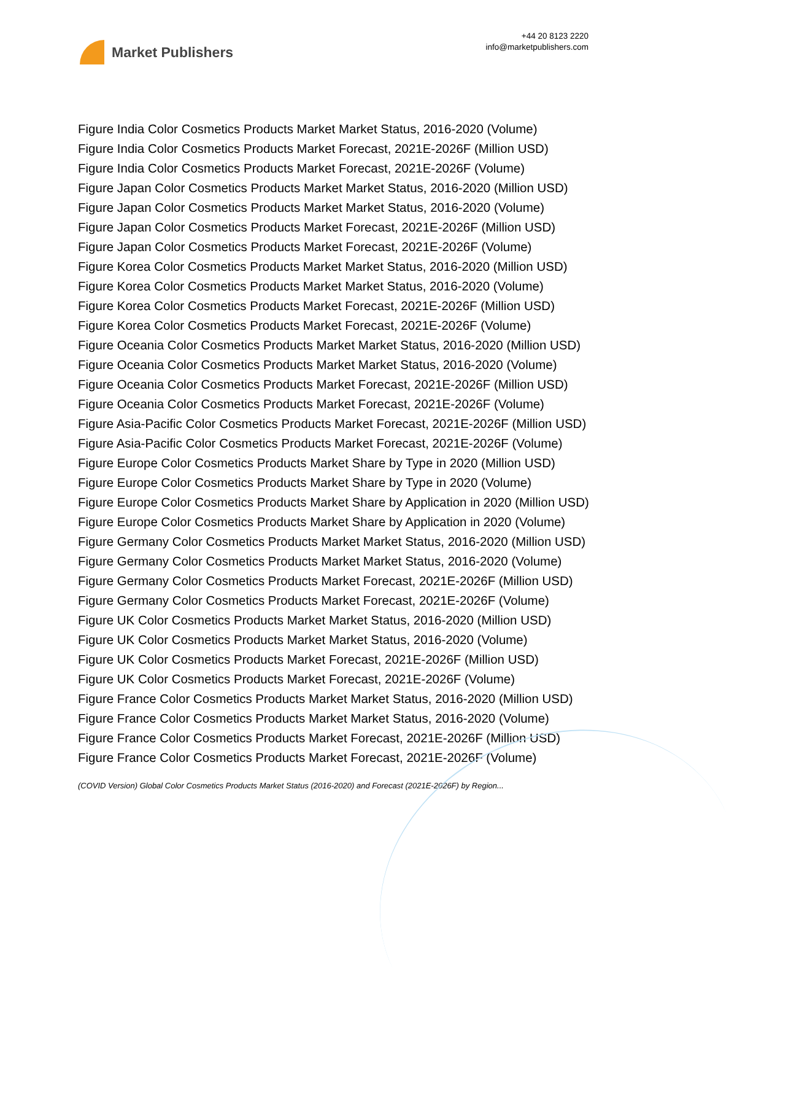Market Publishers
+44 20 8123 2220
info@marketpublishers.com
Figure India Color Cosmetics Products Market Market Status, 2016-2020 (Volume)
Figure India Color Cosmetics Products Market Forecast, 2021E-2026F (Million USD)
Figure India Color Cosmetics Products Market Forecast, 2021E-2026F (Volume)
Figure Japan Color Cosmetics Products Market Market Status, 2016-2020 (Million USD)
Figure Japan Color Cosmetics Products Market Market Status, 2016-2020 (Volume)
Figure Japan Color Cosmetics Products Market Forecast, 2021E-2026F (Million USD)
Figure Japan Color Cosmetics Products Market Forecast, 2021E-2026F (Volume)
Figure Korea Color Cosmetics Products Market Market Status, 2016-2020 (Million USD)
Figure Korea Color Cosmetics Products Market Market Status, 2016-2020 (Volume)
Figure Korea Color Cosmetics Products Market Forecast, 2021E-2026F (Million USD)
Figure Korea Color Cosmetics Products Market Forecast, 2021E-2026F (Volume)
Figure Oceania Color Cosmetics Products Market Market Status, 2016-2020 (Million USD)
Figure Oceania Color Cosmetics Products Market Market Status, 2016-2020 (Volume)
Figure Oceania Color Cosmetics Products Market Forecast, 2021E-2026F (Million USD)
Figure Oceania Color Cosmetics Products Market Forecast, 2021E-2026F (Volume)
Figure Asia-Pacific Color Cosmetics Products Market Forecast, 2021E-2026F (Million USD)
Figure Asia-Pacific Color Cosmetics Products Market Forecast, 2021E-2026F (Volume)
Figure Europe Color Cosmetics Products Market Share by Type in 2020 (Million USD)
Figure Europe Color Cosmetics Products Market Share by Type in 2020 (Volume)
Figure Europe Color Cosmetics Products Market Share by Application in 2020 (Million USD)
Figure Europe Color Cosmetics Products Market Share by Application in 2020 (Volume)
Figure Germany Color Cosmetics Products Market Market Status, 2016-2020 (Million USD)
Figure Germany Color Cosmetics Products Market Market Status, 2016-2020 (Volume)
Figure Germany Color Cosmetics Products Market Forecast, 2021E-2026F (Million USD)
Figure Germany Color Cosmetics Products Market Forecast, 2021E-2026F (Volume)
Figure UK Color Cosmetics Products Market Market Status, 2016-2020 (Million USD)
Figure UK Color Cosmetics Products Market Market Status, 2016-2020 (Volume)
Figure UK Color Cosmetics Products Market Forecast, 2021E-2026F (Million USD)
Figure UK Color Cosmetics Products Market Forecast, 2021E-2026F (Volume)
Figure France Color Cosmetics Products Market Market Status, 2016-2020 (Million USD)
Figure France Color Cosmetics Products Market Market Status, 2016-2020 (Volume)
Figure France Color Cosmetics Products Market Forecast, 2021E-2026F (Million USD)
Figure France Color Cosmetics Products Market Forecast, 2021E-2026F (Volume)
(COVID Version) Global Color Cosmetics Products Market Status (2016-2020) and Forecast (2021E-2026F) by Region...